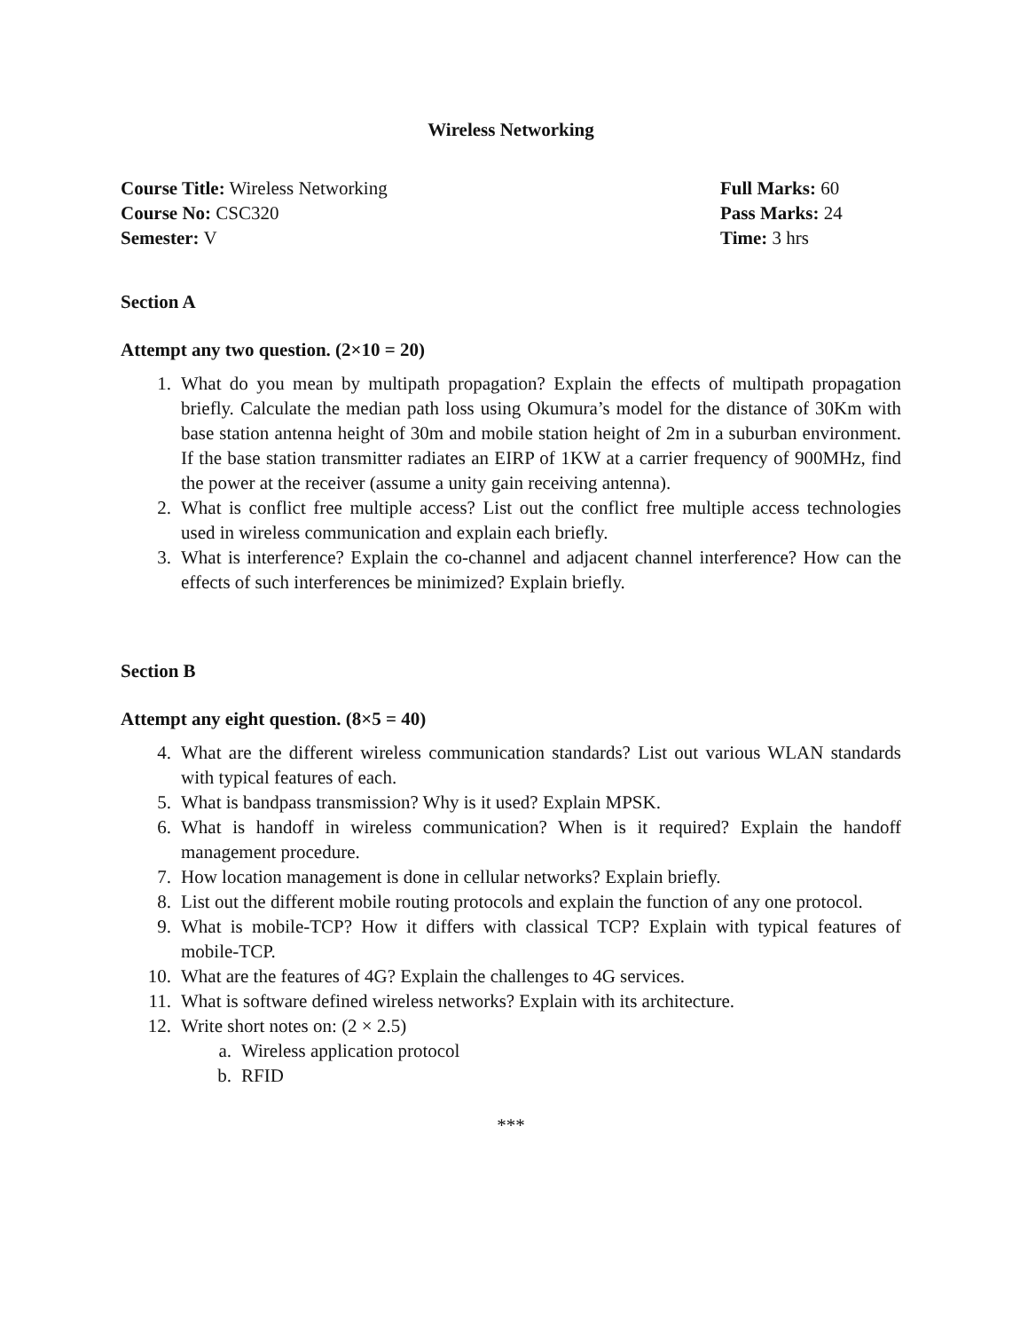Wireless Networking
Course Title: Wireless Networking
Course No: CSC320
Semester: V
Full Marks: 60
Pass Marks: 24
Time: 3 hrs
Section A
Attempt any two question. (2×10 = 20)
1. What do you mean by multipath propagation? Explain the effects of multipath propagation briefly. Calculate the median path loss using Okumura’s model for the distance of 30Km with base station antenna height of 30m and mobile station height of 2m in a suburban environment. If the base station transmitter radiates an EIRP of 1KW at a carrier frequency of 900MHz, find the power at the receiver (assume a unity gain receiving antenna).
2. What is conflict free multiple access? List out the conflict free multiple access technologies used in wireless communication and explain each briefly.
3. What is interference? Explain the co-channel and adjacent channel interference? How can the effects of such interferences be minimized? Explain briefly.
Section B
Attempt any eight question. (8×5 = 40)
4. What are the different wireless communication standards? List out various WLAN standards with typical features of each.
5. What is bandpass transmission? Why is it used? Explain MPSK.
6. What is handoff in wireless communication? When is it required? Explain the handoff management procedure.
7. How location management is done in cellular networks? Explain briefly.
8. List out the different mobile routing protocols and explain the function of any one protocol.
9. What is mobile-TCP? How it differs with classical TCP? Explain with typical features of mobile-TCP.
10. What are the features of 4G? Explain the challenges to 4G services.
11. What is software defined wireless networks? Explain with its architecture.
12. Write short notes on: (2 × 2.5)
a. Wireless application protocol
b. RFID
***